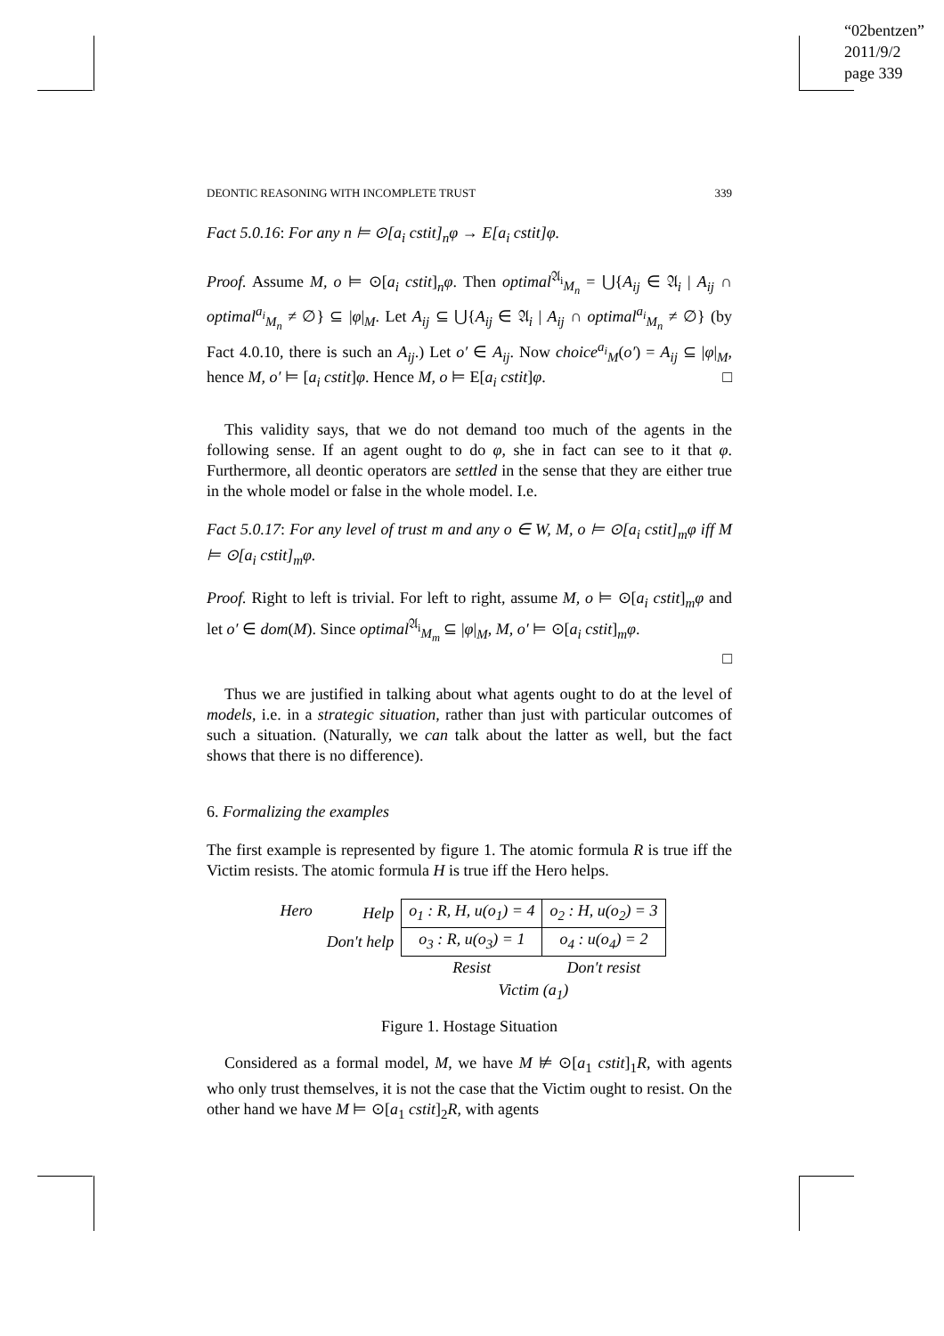“02bentzen”
2011/9/2
page 339
DEONTIC REASONING WITH INCOMPLETE TRUST 339
Fact 5.0.16: For any n ⊨ ⊙[a<sub>i</sub> cstit]<sub>n</sub>φ → E[a<sub>i</sub> cstit]φ.
Proof. Assume M, o ⊨ ⊙[a<sub>i</sub> cstit]<sub>n</sub>φ. Then optimal<sup>𝔄<sub>i</sub></sup><sub>M<sub>n</sub></sub> = ⋃{A<sub>ij</sub> ∈ 𝔄<sub>i</sub> | A<sub>ij</sub> ∩ optimal<sup>a<sub>i</sub></sup><sub>M<sub>n</sub></sub> ≠ ∅} ⊆ |φ|<sub>M</sub>. Let A<sub>ij</sub> ⊆ ⋃{A<sub>ij</sub> ∈ 𝔄<sub>i</sub> | A<sub>ij</sub> ∩ optimal<sup>a<sub>i</sub></sup><sub>M<sub>n</sub></sub> ≠ ∅} (by Fact 4.0.10, there is such an A<sub>ij</sub>.) Let o′ ∈ A<sub>ij</sub>. Now choice<sup>a<sub>i</sub></sup><sub>M</sub>(o′) = A<sub>ij</sub> ⊆ |φ|<sub>M</sub>, hence M, o′ ⊨ [a<sub>i</sub> cstit]φ. Hence M, o ⊨ E[a<sub>i</sub> cstit]φ. □
This validity says, that we do not demand too much of the agents in the following sense. If an agent ought to do φ, she in fact can see to it that φ. Furthermore, all deontic operators are settled in the sense that they are either true in the whole model or false in the whole model. I.e.
Fact 5.0.17: For any level of trust m and any o ∈ W, M, o ⊨ ⊙[a<sub>i</sub> cstit]<sub>m</sub>φ iff M ⊨ ⊙[a<sub>i</sub> cstit]<sub>m</sub>φ.
Proof. Right to left is trivial. For left to right, assume M, o ⊨ ⊙[a<sub>i</sub> cstit]<sub>m</sub>φ and let o′ ∈ dom(M). Since optimal<sup>𝔄<sub>i</sub></sup><sub>M<sub>m</sub></sub> ⊆ |φ|<sub>M</sub>, M, o′ ⊨ ⊙[a<sub>i</sub> cstit]<sub>m</sub>φ.
□
Thus we are justified in talking about what agents ought to do at the level of models, i.e. in a strategic situation, rather than just with particular outcomes of such a situation. (Naturally, we can talk about the latter as well, but the fact shows that there is no difference).
6. Formalizing the examples
The first example is represented by figure 1. The atomic formula R is true iff the Victim resists. The atomic formula H is true iff the Hero helps.
| Hero | Help | o<sub>1</sub> : R, H, u(o<sub>1</sub>) = 4 | o<sub>2</sub> : H, u(o<sub>2</sub>) = 3 |
| | Don′t help | o<sub>3</sub> : R, u(o<sub>3</sub>) = 1 | o<sub>4</sub> : u(o<sub>4</sub>) = 2 |
| | | Resist | Don′t resist |
| | | Victim (a<sub>1</sub>) | |
Figure 1. Hostage Situation
Considered as a formal model, M, we have M ⊭ ⊙[a<sub>1</sub> cstit]<sub>1</sub>R, with agents who only trust themselves, it is not the case that the Victim ought to resist. On the other hand we have M ⊨ ⊙[a<sub>1</sub> cstit]<sub>2</sub>R, with agents